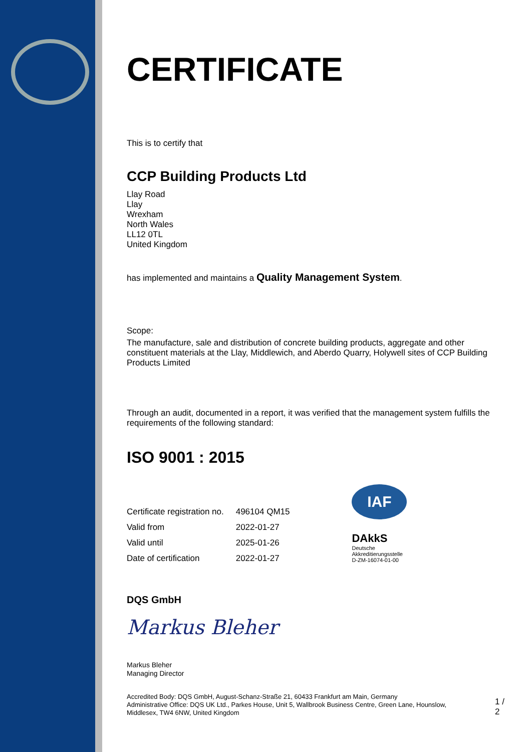CERTIFICATE
This is to certify that
CCP Building Products Ltd
Llay Road
Llay
Wrexham
North Wales
LL12 0TL
United Kingdom
has implemented and maintains a Quality Management System.
Scope:
The manufacture, sale and distribution of concrete building products, aggregate and other constituent materials at the Llay, Middlewich, and Aberdo Quarry, Holywell sites of CCP Building Products Limited
Through an audit, documented in a report, it was verified that the management system fulfills the requirements of the following standard:
ISO 9001 : 2015
| Certificate registration no. | 496104 QM15 |
| Valid from | 2022-01-27 |
| Valid until | 2025-01-26 |
| Date of certification | 2022-01-27 |
IAF
DAkkS
Deutsche
Akkreditierungsstelle
D-ZM-16074-01-00
DQS GmbH
Markus Bleher
Markus Bleher
Managing Director
Accredited Body: DQS GmbH, August-Schanz-Straße 21, 60433 Frankfurt am Main, Germany
Administrative Office: DQS UK Ltd., Parkes House, Unit 5, Wallbrook Business Centre, Green Lane, Hounslow, Middlesex, TW4 6NW, United Kingdom
1 / 2